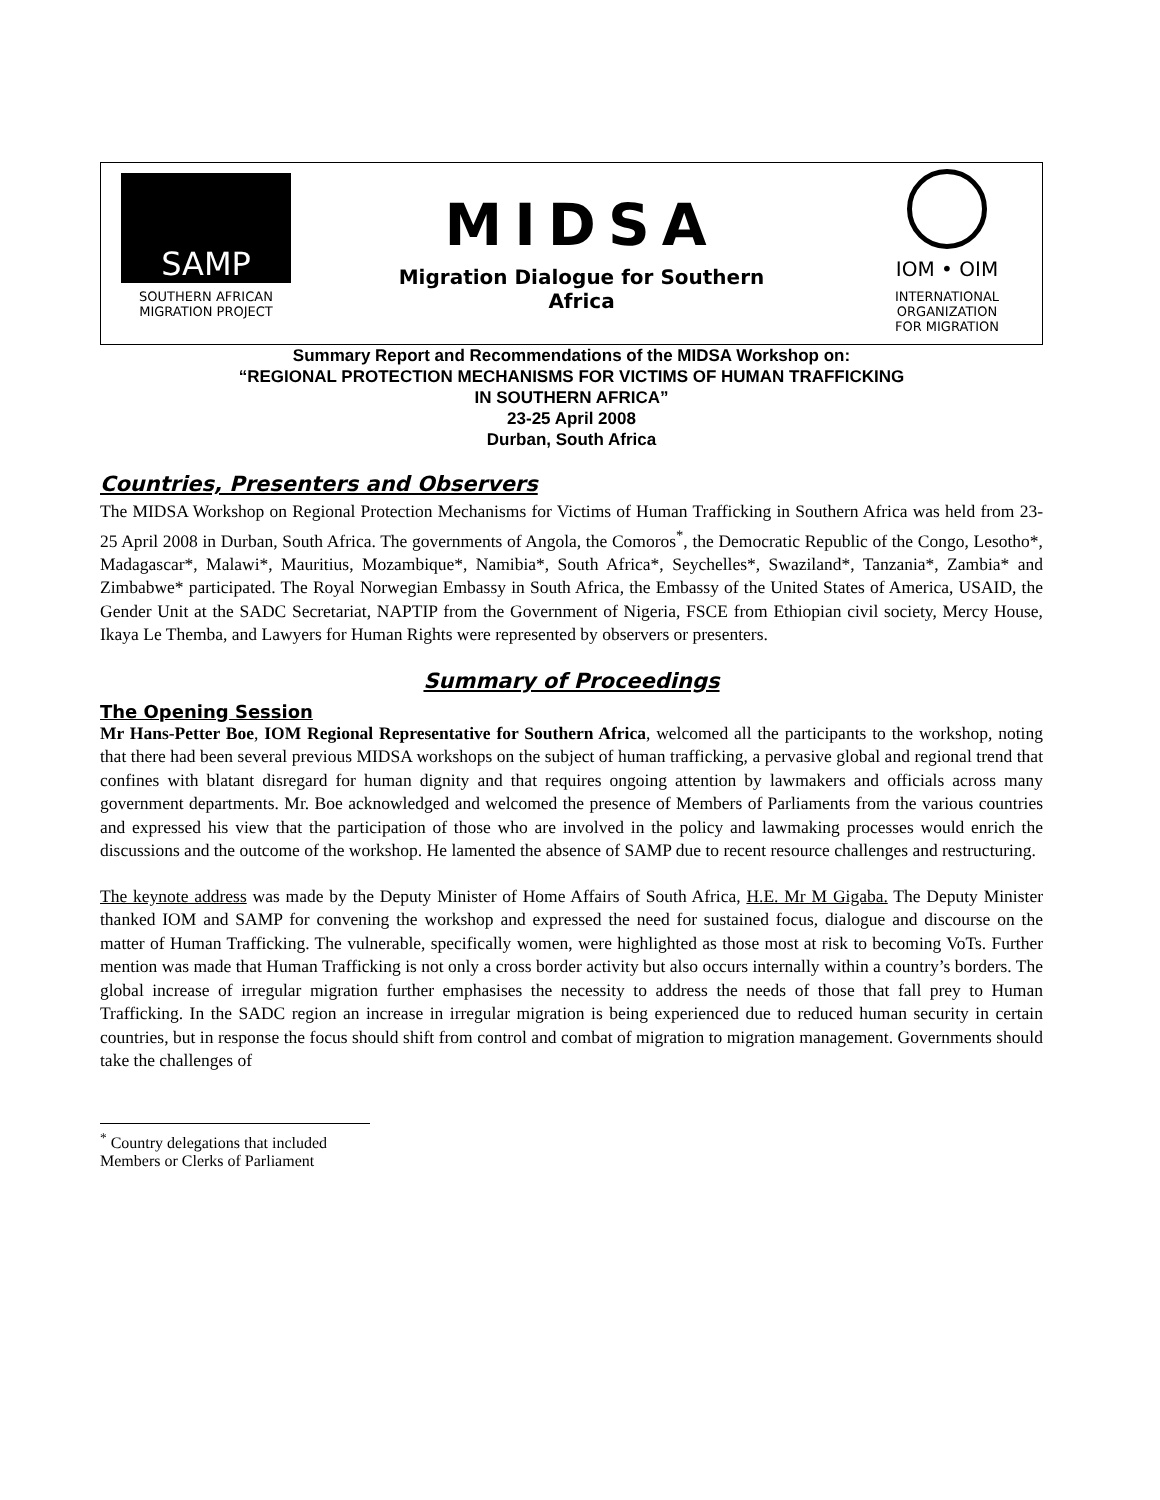SAMP
SOUTHERN AFRICAN
MIGRATION PROJECT
MIDSA
Migration Dialogue for Southern
Africa
IOM • OIM
INTERNATIONAL
ORGANIZATION
FOR MIGRATION
Summary Report and Recommendations of the MIDSA Workshop on:
“REGIONAL PROTECTION MECHANISMS FOR VICTIMS OF HUMAN TRAFFICKING
IN SOUTHERN AFRICA”
23-25 April 2008
Durban, South Africa
Countries, Presenters and Observers
The MIDSA Workshop on Regional Protection Mechanisms for Victims of Human Trafficking in Southern Africa was held from 23-25 April 2008 in Durban, South Africa. The governments of Angola, the Comoros<sup>*</sup>, the Democratic Republic of the Congo, Lesotho*, Madagascar*, Malawi*, Mauritius, Mozambique*, Namibia*, South Africa*, Seychelles*, Swaziland*, Tanzania*, Zambia* and Zimbabwe* participated. The Royal Norwegian Embassy in South Africa, the Embassy of the United States of America, USAID, the Gender Unit at the SADC Secretariat, NAPTIP from the Government of Nigeria, FSCE from Ethiopian civil society, Mercy House, Ikaya Le Themba, and Lawyers for Human Rights were represented by observers or presenters.
Summary of Proceedings
The Opening Session
Mr Hans-Petter Boe, IOM Regional Representative for Southern Africa, welcomed all the participants to the workshop, noting that there had been several previous MIDSA workshops on the subject of human trafficking, a pervasive global and regional trend that confines with blatant disregard for human dignity and that requires ongoing attention by lawmakers and officials across many government departments. Mr. Boe acknowledged and welcomed the presence of Members of Parliaments from the various countries and expressed his view that the participation of those who are involved in the policy and lawmaking processes would enrich the discussions and the outcome of the workshop. He lamented the absence of SAMP due to recent resource challenges and restructuring.
The keynote address was made by the Deputy Minister of Home Affairs of South Africa, H.E. Mr M Gigaba. The Deputy Minister thanked IOM and SAMP for convening the workshop and expressed the need for sustained focus, dialogue and discourse on the matter of Human Trafficking. The vulnerable, specifically women, were highlighted as those most at risk to becoming VoTs. Further mention was made that Human Trafficking is not only a cross border activity but also occurs internally within a country’s borders. The global increase of irregular migration further emphasises the necessity to address the needs of those that fall prey to Human Trafficking. In the SADC region an increase in irregular migration is being experienced due to reduced human security in certain countries, but in response the focus should shift from control and combat of migration to migration management. Governments should take the challenges of
<sup>*</sup> Country delegations that included Members or Clerks of Parliament